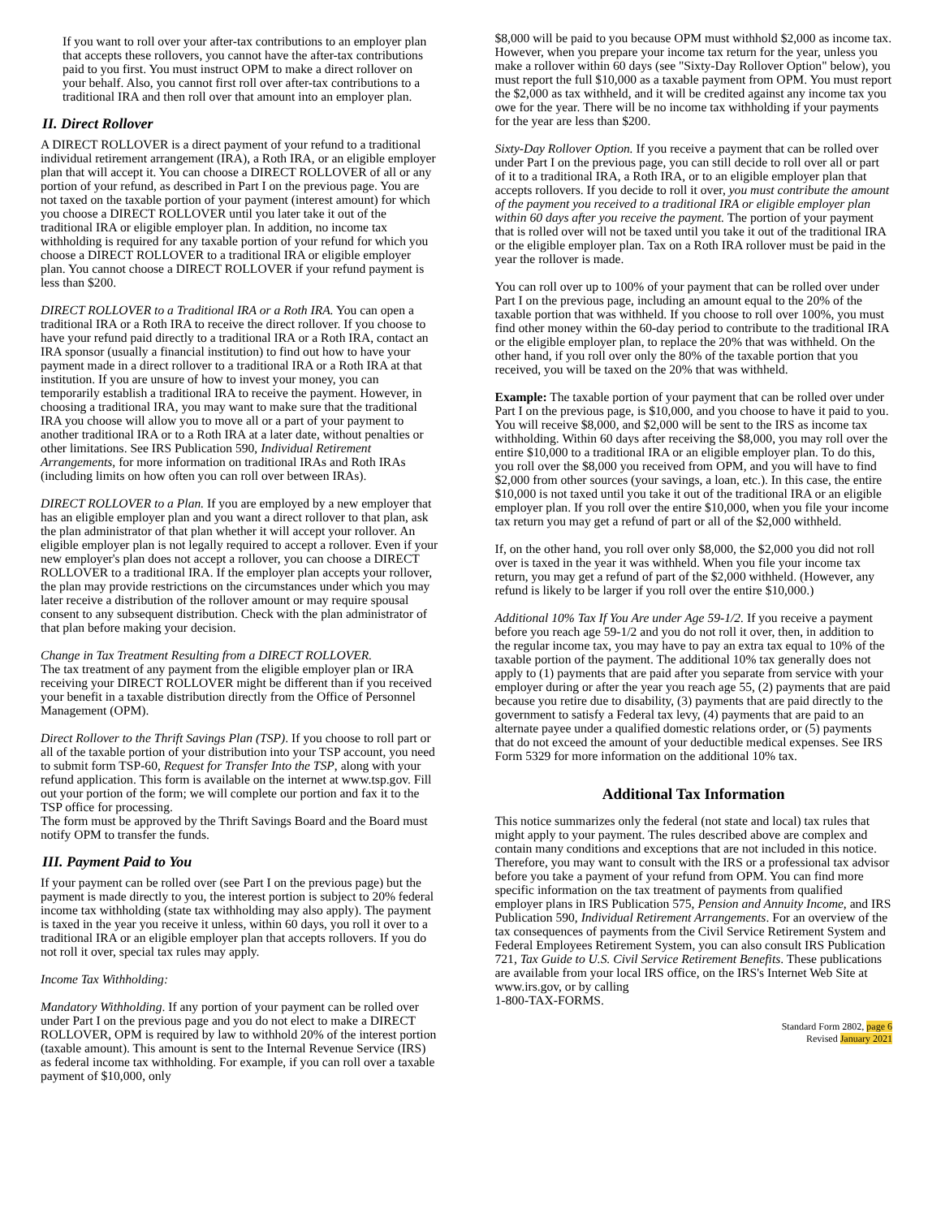If you want to roll over your after-tax contributions to an employer plan that accepts these rollovers, you cannot have the after-tax contributions paid to you first. You must instruct OPM to make a direct rollover on your behalf. Also, you cannot first roll over after-tax contributions to a traditional IRA and then roll over that amount into an employer plan.
II. Direct Rollover
A DIRECT ROLLOVER is a direct payment of your refund to a traditional individual retirement arrangement (IRA), a Roth IRA, or an eligible employer plan that will accept it. You can choose a DIRECT ROLLOVER of all or any portion of your refund, as described in Part I on the previous page. You are not taxed on the taxable portion of your payment (interest amount) for which you choose a DIRECT ROLLOVER until you later take it out of the traditional IRA or eligible employer plan. In addition, no income tax withholding is required for any taxable portion of your refund for which you choose a DIRECT ROLLOVER to a traditional IRA or eligible employer plan. You cannot choose a DIRECT ROLLOVER if your refund payment is less than $200.
DIRECT ROLLOVER to a Traditional IRA or a Roth IRA. You can open a traditional IRA or a Roth IRA to receive the direct rollover. If you choose to have your refund paid directly to a traditional IRA or a Roth IRA, contact an IRA sponsor (usually a financial institution) to find out how to have your payment made in a direct rollover to a traditional IRA or a Roth IRA at that institution. If you are unsure of how to invest your money, you can temporarily establish a traditional IRA to receive the payment. However, in choosing a traditional IRA, you may want to make sure that the traditional IRA you choose will allow you to move all or a part of your payment to another traditional IRA or to a Roth IRA at a later date, without penalties or other limitations. See IRS Publication 590, Individual Retirement Arrangements, for more information on traditional IRAs and Roth IRAs (including limits on how often you can roll over between IRAs).
DIRECT ROLLOVER to a Plan. If you are employed by a new employer that has an eligible employer plan and you want a direct rollover to that plan, ask the plan administrator of that plan whether it will accept your rollover. An eligible employer plan is not legally required to accept a rollover. Even if your new employer's plan does not accept a rollover, you can choose a DIRECT ROLLOVER to a traditional IRA. If the employer plan accepts your rollover, the plan may provide restrictions on the circumstances under which you may later receive a distribution of the rollover amount or may require spousal consent to any subsequent distribution. Check with the plan administrator of that plan before making your decision.
Change in Tax Treatment Resulting from a DIRECT ROLLOVER.
The tax treatment of any payment from the eligible employer plan or IRA receiving your DIRECT ROLLOVER might be different than if you received your benefit in a taxable distribution directly from the Office of Personnel Management (OPM).
Direct Rollover to the Thrift Savings Plan (TSP). If you choose to roll part or all of the taxable portion of your distribution into your TSP account, you need to submit form TSP-60, Request for Transfer Into the TSP, along with your refund application. This form is available on the internet at www.tsp.gov. Fill out your portion of the form; we will complete our portion and fax it to the TSP office for processing.
The form must be approved by the Thrift Savings Board and the Board must notify OPM to transfer the funds.
III. Payment Paid to You
If your payment can be rolled over (see Part I on the previous page) but the payment is made directly to you, the interest portion is subject to 20% federal income tax withholding (state tax withholding may also apply). The payment is taxed in the year you receive it unless, within 60 days, you roll it over to a traditional IRA or an eligible employer plan that accepts rollovers. If you do not roll it over, special tax rules may apply.
Income Tax Withholding:
Mandatory Withholding. If any portion of your payment can be rolled over under Part I on the previous page and you do not elect to make a DIRECT ROLLOVER, OPM is required by law to withhold 20% of the interest portion (taxable amount). This amount is sent to the Internal Revenue Service (IRS) as federal income tax withholding. For example, if you can roll over a taxable payment of $10,000, only
$8,000 will be paid to you because OPM must withhold $2,000 as income tax. However, when you prepare your income tax return for the year, unless you make a rollover within 60 days (see "Sixty-Day Rollover Option" below), you must report the full $10,000 as a taxable payment from OPM. You must report the $2,000 as tax withheld, and it will be credited against any income tax you owe for the year. There will be no income tax withholding if your payments for the year are less than $200.
Sixty-Day Rollover Option. If you receive a payment that can be rolled over under Part I on the previous page, you can still decide to roll over all or part of it to a traditional IRA, a Roth IRA, or to an eligible employer plan that accepts rollovers. If you decide to roll it over, you must contribute the amount of the payment you received to a traditional IRA or eligible employer plan within 60 days after you receive the payment. The portion of your payment that is rolled over will not be taxed until you take it out of the traditional IRA or the eligible employer plan. Tax on a Roth IRA rollover must be paid in the year the rollover is made.
You can roll over up to 100% of your payment that can be rolled over under Part I on the previous page, including an amount equal to the 20% of the taxable portion that was withheld. If you choose to roll over 100%, you must find other money within the 60-day period to contribute to the traditional IRA or the eligible employer plan, to replace the 20% that was withheld. On the other hand, if you roll over only the 80% of the taxable portion that you received, you will be taxed on the 20% that was withheld.
Example: The taxable portion of your payment that can be rolled over under Part I on the previous page, is $10,000, and you choose to have it paid to you. You will receive $8,000, and $2,000 will be sent to the IRS as income tax withholding. Within 60 days after receiving the $8,000, you may roll over the entire $10,000 to a traditional IRA or an eligible employer plan. To do this, you roll over the $8,000 you received from OPM, and you will have to find $2,000 from other sources (your savings, a loan, etc.). In this case, the entire $10,000 is not taxed until you take it out of the traditional IRA or an eligible employer plan. If you roll over the entire $10,000, when you file your income tax return you may get a refund of part or all of the $2,000 withheld.
If, on the other hand, you roll over only $8,000, the $2,000 you did not roll over is taxed in the year it was withheld. When you file your income tax return, you may get a refund of part of the $2,000 withheld. (However, any refund is likely to be larger if you roll over the entire $10,000.)
Additional 10% Tax If You Are under Age 59-1/2. If you receive a payment before you reach age 59-1/2 and you do not roll it over, then, in addition to the regular income tax, you may have to pay an extra tax equal to 10% of the taxable portion of the payment. The additional 10% tax generally does not apply to (1) payments that are paid after you separate from service with your employer during or after the year you reach age 55, (2) payments that are paid because you retire due to disability, (3) payments that are paid directly to the government to satisfy a Federal tax levy, (4) payments that are paid to an alternate payee under a qualified domestic relations order, or (5) payments that do not exceed the amount of your deductible medical expenses. See IRS Form 5329 for more information on the additional 10% tax.
Additional Tax Information
This notice summarizes only the federal (not state and local) tax rules that might apply to your payment. The rules described above are complex and contain many conditions and exceptions that are not included in this notice. Therefore, you may want to consult with the IRS or a professional tax advisor before you take a payment of your refund from OPM. You can find more specific information on the tax treatment of payments from qualified employer plans in IRS Publication 575, Pension and Annuity Income, and IRS Publication 590, Individual Retirement Arrangements. For an overview of the tax consequences of payments from the Civil Service Retirement System and Federal Employees Retirement System, you can also consult IRS Publication 721, Tax Guide to U.S. Civil Service Retirement Benefits. These publications are available from your local IRS office, on the IRS's Internet Web Site at www.irs.gov, or by calling
1-800-TAX-FORMS.
Standard Form 2802, page 6
Revised January 2021